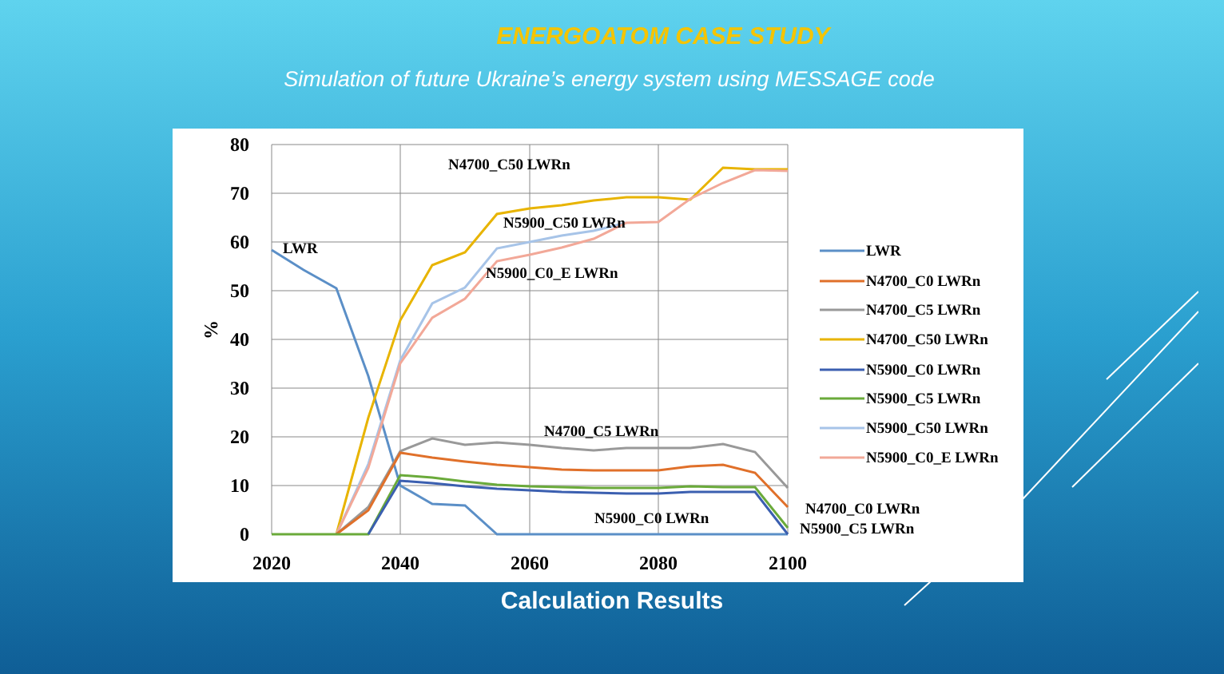ENERGOATOM CASE STUDY
Simulation of future Ukraine’s energy system using MESSAGE code
80
70
60
50
40
30
20
10
0
%
2020
2040
2060
2080
2100
N4700_C50 LWRn
N5900_C50 LWRn
N5900_C0_E LWRn
LWR
N4700_C5 LWRn
N5900_C0 LWRn
N4700_C0 LWRn
N5900_C5 LWRn
LWR
N4700_C0 LWRn
N4700_C5 LWRn
N4700_C50 LWRn
N5900_C0 LWRn
N5900_C5 LWRn
N5900_C50 LWRn
N5900_C0_E LWRn
Calculation Results